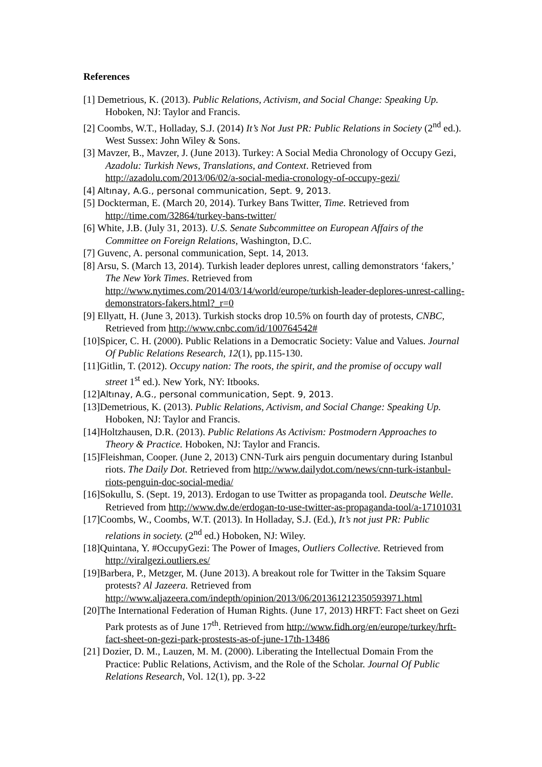References
[1] Demetrious, K. (2013). Public Relations, Activism, and Social Change: Speaking Up. Hoboken, NJ: Taylor and Francis.
[2] Coombs, W.T., Holladay, S.J. (2014) It’s Not Just PR: Public Relations in Society (2<sup>nd</sup> ed.). West Sussex: John Wiley & Sons.
[3] Mavzer, B., Mavzer, J. (June 2013). Turkey: A Social Media Chronology of Occupy Gezi, Azadolu: Turkish News, Translations, and Context. Retrieved from http://azadolu.com/2013/06/02/a-social-media-cronology-of-occupy-gezi/
[4] Altınay, A.G., personal communication, Sept. 9, 2013.
[5] Dockterman, E. (March 20, 2014). Turkey Bans Twitter, Time. Retrieved from http://time.com/32864/turkey-bans-twitter/
[6] White, J.B. (July 31, 2013). U.S. Senate Subcommittee on European Affairs of the Committee on Foreign Relations, Washington, D.C.
[7] Guvenc, A. personal communication, Sept. 14, 2013.
[8] Arsu, S. (March 13, 2014). Turkish leader deplores unrest, calling demonstrators ‘fakers,’ The New York Times. Retrieved from http://www.nytimes.com/2014/03/14/world/europe/turkish-leader-deplores-unrest-calling-demonstrators-fakers.html?_r=0
[9] Ellyatt, H. (June 3, 2013). Turkish stocks drop 10.5% on fourth day of protests, CNBC, Retrieved from http://www.cnbc.com/id/100764542#
[10]Spicer, C. H. (2000). Public Relations in a Democratic Society: Value and Values. Journal Of Public Relations Research, 12(1), pp.115-130.
[11]Gitlin, T. (2012). Occupy nation: The roots, the spirit, and the promise of occupy wall street 1<sup>st</sup> ed.). New York, NY: Itbooks.
[12]Altınay, A.G., personal communication, Sept. 9, 2013.
[13]Demetrious, K. (2013). Public Relations, Activism, and Social Change: Speaking Up. Hoboken, NJ: Taylor and Francis.
[14]Holtzhausen, D.R. (2013). Public Relations As Activism: Postmodern Approaches to Theory & Practice. Hoboken, NJ: Taylor and Francis.
[15]Fleishman, Cooper. (June 2, 2013) CNN-Turk airs penguin documentary during Istanbul riots. The Daily Dot. Retrieved from http://www.dailydot.com/news/cnn-turk-istanbul-riots-penguin-doc-social-media/
[16]Sokullu, S. (Sept. 19, 2013). Erdogan to use Twitter as propaganda tool. Deutsche Welle. Retrieved from http://www.dw.de/erdogan-to-use-twitter-as-propaganda-tool/a-17101031
[17]Coombs, W., Coombs, W.T. (2013). In Holladay, S.J. (Ed.), It’s not just PR: Public relations in society. (2<sup>nd</sup> ed.) Hoboken, NJ: Wiley.
[18]Quintana, Y. #OccupyGezi: The Power of Images, Outliers Collective. Retrieved from http://viralgezi.outliers.es/
[19]Barbera, P., Metzger, M. (June 2013). A breakout role for Twitter in the Taksim Square protests? Al Jazeera. Retrieved from http://www.aljazeera.com/indepth/opinion/2013/06/201361212350593971.html
[20]The International Federation of Human Rights. (June 17, 2013) HRFT: Fact sheet on Gezi Park protests as of June 17<sup>th</sup>. Retrieved from http://www.fidh.org/en/europe/turkey/hrft-fact-sheet-on-gezi-park-prostests-as-of-june-17th-13486
[21] Dozier, D. M., Lauzen, M. M. (2000). Liberating the Intellectual Domain From the Practice: Public Relations, Activism, and the Role of the Scholar. Journal Of Public Relations Research, Vol. 12(1), pp. 3-22